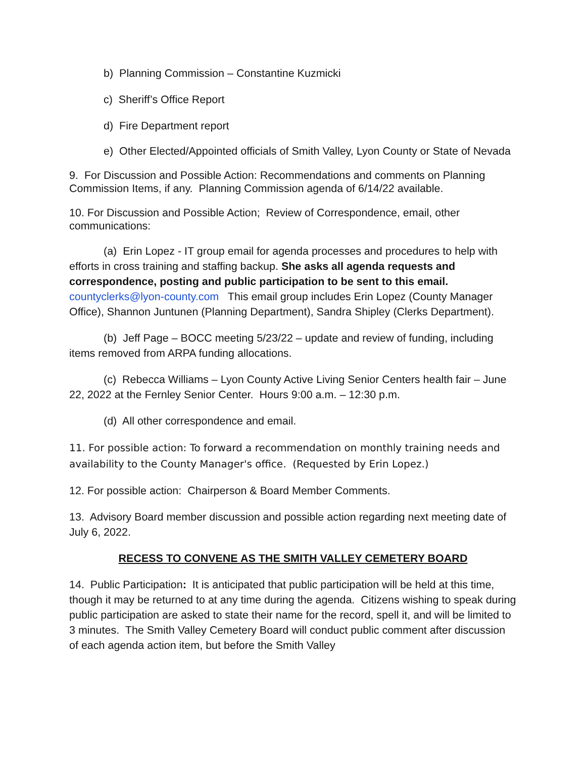b) Planning Commission – Constantine Kuzmicki
c) Sheriff’s Office Report
d) Fire Department report
e) Other Elected/Appointed officials of Smith Valley, Lyon County or State of Nevada
9. For Discussion and Possible Action: Recommendations and comments on Planning Commission Items, if any. Planning Commission agenda of 6/14/22 available.
10. For Discussion and Possible Action; Review of Correspondence, email, other communications:
(a) Erin Lopez - IT group email for agenda processes and procedures to help with efforts in cross training and staffing backup. She asks all agenda requests and correspondence, posting and public participation to be sent to this email. countyclerks@lyon-county.com This email group includes Erin Lopez (County Manager Office), Shannon Juntunen (Planning Department), Sandra Shipley (Clerks Department).
(b) Jeff Page – BOCC meeting 5/23/22 – update and review of funding, including items removed from ARPA funding allocations.
(c) Rebecca Williams – Lyon County Active Living Senior Centers health fair – June 22, 2022 at the Fernley Senior Center. Hours 9:00 a.m. – 12:30 p.m.
(d) All other correspondence and email.
11. For possible action: To forward a recommendation on monthly training needs and availability to the County Manager's office. (Requested by Erin Lopez.)
12. For possible action: Chairperson & Board Member Comments.
13. Advisory Board member discussion and possible action regarding next meeting date of July 6, 2022.
RECESS TO CONVENE AS THE SMITH VALLEY CEMETERY BOARD
14. Public Participation: It is anticipated that public participation will be held at this time, though it may be returned to at any time during the agenda. Citizens wishing to speak during public participation are asked to state their name for the record, spell it, and will be limited to 3 minutes. The Smith Valley Cemetery Board will conduct public comment after discussion of each agenda action item, but before the Smith Valley